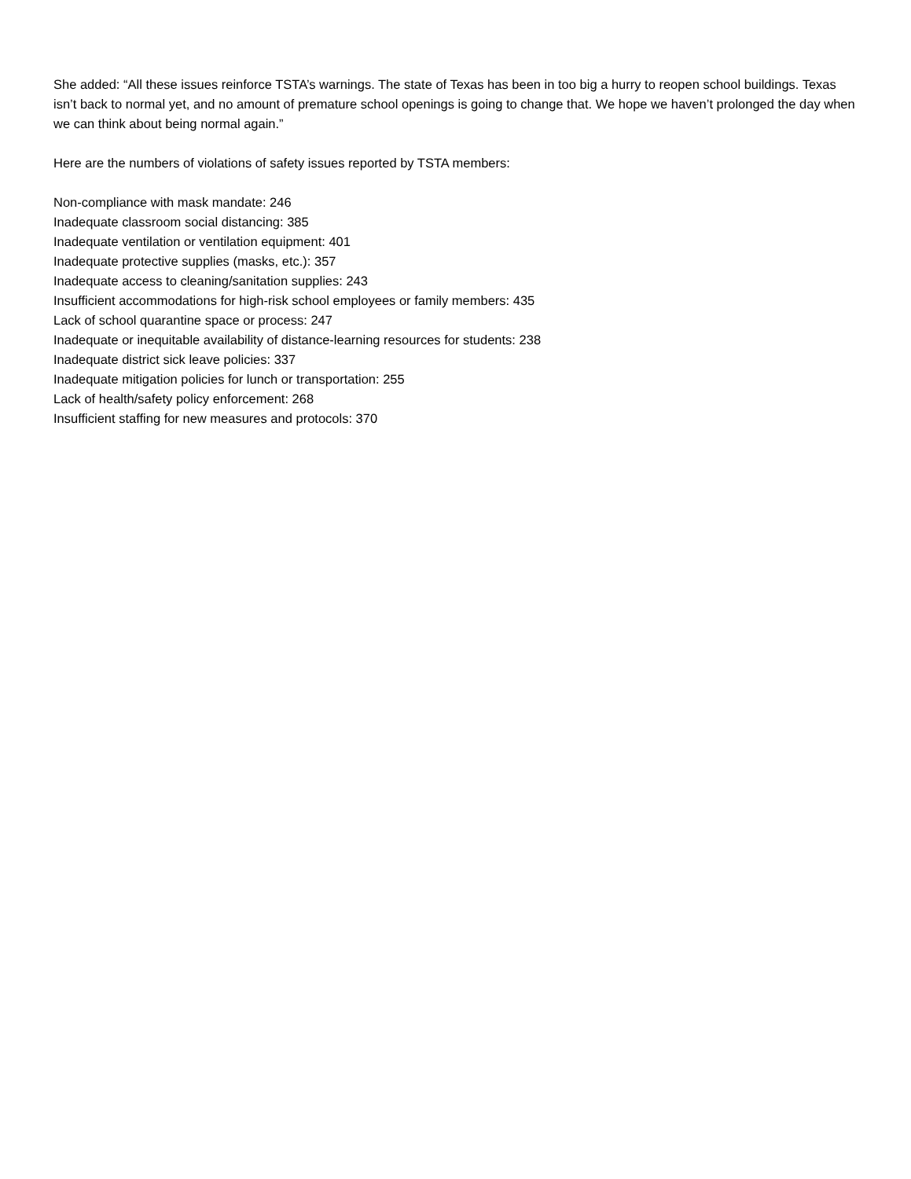She added: “All these issues reinforce TSTA’s warnings. The state of Texas has been in too big a hurry to reopen school buildings. Texas isn’t back to normal yet, and no amount of premature school openings is going to change that. We hope we haven’t prolonged the day when we can think about being normal again.”
Here are the numbers of violations of safety issues reported by TSTA members:
Non-compliance with mask mandate: 246
Inadequate classroom social distancing: 385
Inadequate ventilation or ventilation equipment: 401
Inadequate protective supplies (masks, etc.): 357
Inadequate access to cleaning/sanitation supplies: 243
Insufficient accommodations for high-risk school employees or family members: 435
Lack of school quarantine space or process: 247
Inadequate or inequitable availability of distance-learning resources for students: 238
Inadequate district sick leave policies: 337
Inadequate mitigation policies for lunch or transportation: 255
Lack of health/safety policy enforcement: 268
Insufficient staffing for new measures and protocols: 370